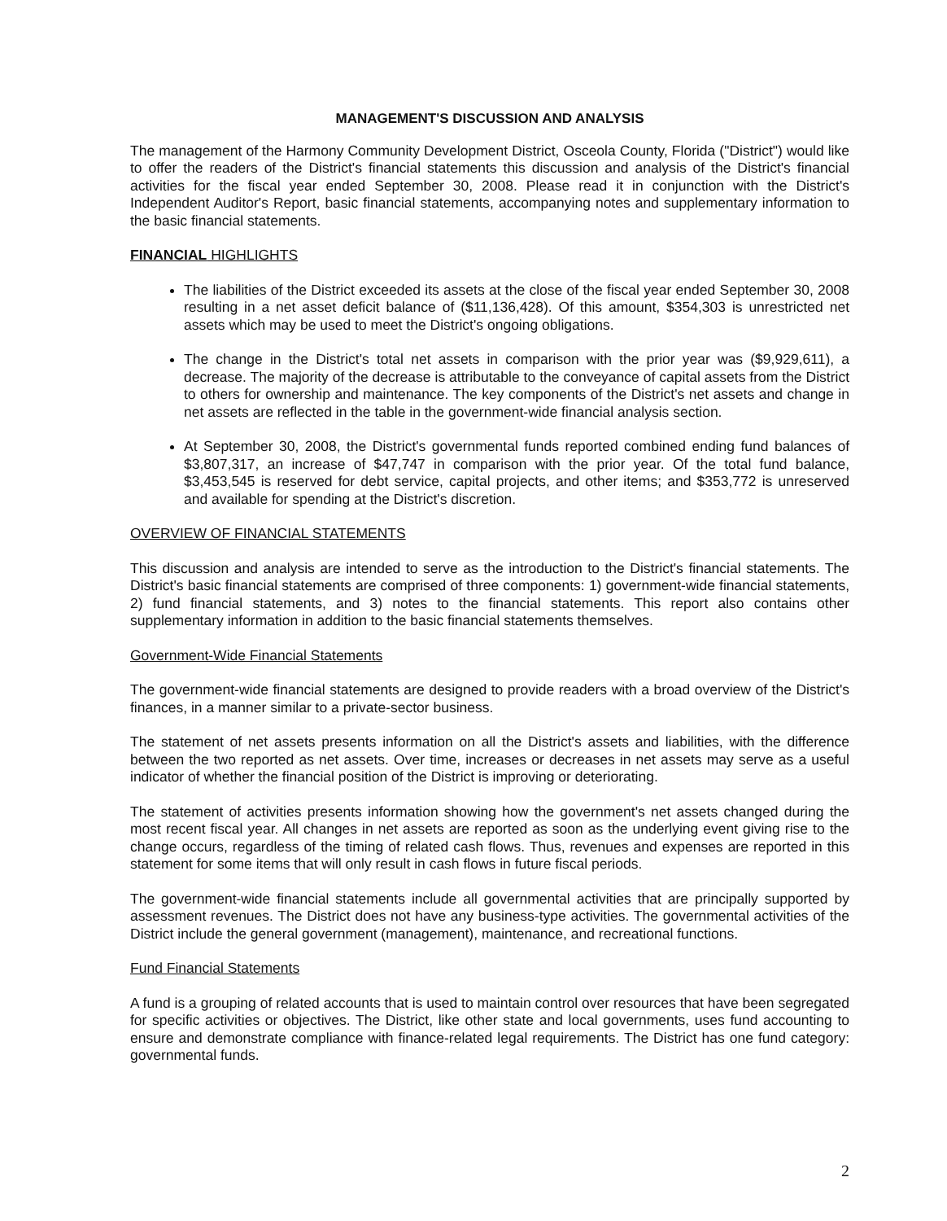MANAGEMENT'S DISCUSSION AND ANALYSIS
The management of the Harmony Community Development District, Osceola County, Florida ("District") would like to offer the readers of the District's financial statements this discussion and analysis of the District's financial activities for the fiscal year ended September 30, 2008. Please read it in conjunction with the District's Independent Auditor's Report, basic financial statements, accompanying notes and supplementary information to the basic financial statements.
FINANCIAL HIGHLIGHTS
The liabilities of the District exceeded its assets at the close of the fiscal year ended September 30, 2008 resulting in a net asset deficit balance of ($11,136,428). Of this amount, $354,303 is unrestricted net assets which may be used to meet the District's ongoing obligations.
The change in the District's total net assets in comparison with the prior year was ($9,929,611), a decrease. The majority of the decrease is attributable to the conveyance of capital assets from the District to others for ownership and maintenance. The key components of the District's net assets and change in net assets are reflected in the table in the government-wide financial analysis section.
At September 30, 2008, the District's governmental funds reported combined ending fund balances of $3,807,317, an increase of $47,747 in comparison with the prior year. Of the total fund balance, $3,453,545 is reserved for debt service, capital projects, and other items; and $353,772 is unreserved and available for spending at the District's discretion.
OVERVIEW OF FINANCIAL STATEMENTS
This discussion and analysis are intended to serve as the introduction to the District's financial statements. The District's basic financial statements are comprised of three components: 1) government-wide financial statements, 2) fund financial statements, and 3) notes to the financial statements. This report also contains other supplementary information in addition to the basic financial statements themselves.
Government-Wide Financial Statements
The government-wide financial statements are designed to provide readers with a broad overview of the District's finances, in a manner similar to a private-sector business.
The statement of net assets presents information on all the District's assets and liabilities, with the difference between the two reported as net assets. Over time, increases or decreases in net assets may serve as a useful indicator of whether the financial position of the District is improving or deteriorating.
The statement of activities presents information showing how the government's net assets changed during the most recent fiscal year. All changes in net assets are reported as soon as the underlying event giving rise to the change occurs, regardless of the timing of related cash flows. Thus, revenues and expenses are reported in this statement for some items that will only result in cash flows in future fiscal periods.
The government-wide financial statements include all governmental activities that are principally supported by assessment revenues. The District does not have any business-type activities. The governmental activities of the District include the general government (management), maintenance, and recreational functions.
Fund Financial Statements
A fund is a grouping of related accounts that is used to maintain control over resources that have been segregated for specific activities or objectives. The District, like other state and local governments, uses fund accounting to ensure and demonstrate compliance with finance-related legal requirements. The District has one fund category: governmental funds.
2